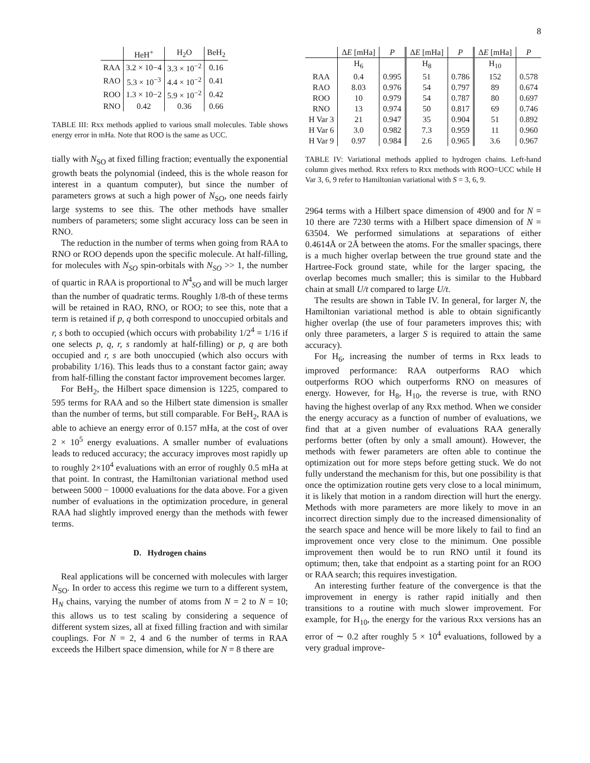8
| | HeH<sup>+</sup> | H<sub>2</sub>O | BeH<sub>2</sub> |
| --- | --- | --- | --- |
| RAA | 3.2 × 10−4 | 3.3 × 10<sup>−2</sup> | 0.16 |
| RAO | 5.3 × 10<sup>−3</sup> | 4.4 × 10<sup>−2</sup> | 0.41 |
| ROO | 1.3 × 10−2 | 5.9 × 10<sup>−2</sup> | 0.42 |
| RNO | 0.42 | 0.36 | 0.66 |
TABLE III: Rxx methods applied to various small molecules. Table shows energy error in mHa. Note that ROO is the same as UCC.
tially with N<sub>SO</sub> at fixed filling fraction; eventually the exponential growth beats the polynomial (indeed, this is the whole reason for interest in a quantum computer), but since the number of parameters grows at such a high power of N<sub>SO</sub>, one needs fairly large systems to see this. The other methods have smaller numbers of parameters; some slight accuracy loss can be seen in RNO.
The reduction in the number of terms when going from RAA to RNO or ROO depends upon the specific molecule. At half-filling, for molecules with N<sub>SO</sub> spin-orbitals with N<sub>SO</sub> >> 1, the number of quartic in RAA is proportional to N<sup>4</sup><sub>SO</sub> and will be much larger than the number of quadratic terms. Roughly 1/8-th of these terms will be retained in RAO, RNO, or ROO; to see this, note that a term is retained if p, q both correspond to unoccupied orbitals and r, s both to occupied (which occurs with probability 1/2<sup>4</sup> = 1/16 if one selects p, q, r, s randomly at half-filling) or p, q are both occupied and r, s are both unoccupied (which also occurs with probability 1/16). This leads thus to a constant factor gain; away from half-filling the constant factor improvement becomes larger.
For BeH<sub>2</sub>, the Hilbert space dimension is 1225, compared to 595 terms for RAA and so the Hilbert state dimension is smaller than the number of terms, but still comparable. For BeH<sub>2</sub>, RAA is able to achieve an energy error of 0.157 mHa, at the cost of over 2 × 10<sup>5</sup> energy evaluations. A smaller number of evaluations leads to reduced accuracy; the accuracy improves most rapidly up to roughly 2×10<sup>4</sup> evaluations with an error of roughly 0.5 mHa at that point. In contrast, the Hamiltonian variational method used between 5000 − 10000 evaluations for the data above. For a given number of evaluations in the optimization procedure, in general RAA had slightly improved energy than the methods with fewer terms.
D. Hydrogen chains
Real applications will be concerned with molecules with larger N<sub>SO</sub>. In order to access this regime we turn to a different system, H<sub>N</sub> chains, varying the number of atoms from N = 2 to N = 10; this allows us to test scaling by considering a sequence of different system sizes, all at fixed filling fraction and with similar couplings. For N = 2, 4 and 6 the number of terms in RAA exceeds the Hilbert space dimension, while for N = 8 there are
| | Δ E [mHa] | P | Δ E [mHa] | P | Δ E [mHa] | P |
| --- | --- | --- | --- | --- | --- | --- |
| | H<sub>6</sub> | | H<sub>8</sub> | | H<sub>10</sub> | |
| RAA | 0.4 | 0.995 | 51 | 0.786 | 152 | 0.578 |
| RAO | 8.03 | 0.976 | 54 | 0.797 | 89 | 0.674 |
| ROO | 10 | 0.979 | 54 | 0.787 | 80 | 0.697 |
| RNO | 13 | 0.974 | 50 | 0.817 | 69 | 0.746 |
| H Var 3 | 21 | 0.947 | 35 | 0.904 | 51 | 0.892 |
| H Var 6 | 3.0 | 0.982 | 7.3 | 0.959 | 11 | 0.960 |
| H Var 9 | 0.97 | 0.984 | 2.6 | 0.965 | 3.6 | 0.967 |
TABLE IV: Variational methods applied to hydrogen chains. Left-hand column gives method. Rxx refers to Rxx methods with ROO=UCC while H Var 3, 6, 9 refer to Hamiltonian variational with S = 3, 6, 9.
2964 terms with a Hilbert space dimension of 4900 and for N = 10 there are 7230 terms with a Hilbert space dimension of N = 63504. We performed simulations at separations of either 0.4614Å or 2Å between the atoms. For the smaller spacings, there is a much higher overlap between the true ground state and the Hartree-Fock ground state, while for the larger spacing, the overlap becomes much smaller; this is similar to the Hubbard chain at small U/t compared to large U/t.
The results are shown in Table IV. In general, for larger N, the Hamiltonian variational method is able to obtain significantly higher overlap (the use of four parameters improves this; with only three parameters, a larger S is required to attain the same accuracy).
For H<sub>6</sub>, increasing the number of terms in Rxx leads to improved performance: RAA outperforms RAO which outperforms ROO which outperforms RNO on measures of energy. However, for H<sub>8</sub>, H<sub>10</sub>, the reverse is true, with RNO having the highest overlap of any Rxx method. When we consider the energy accuracy as a function of number of evaluations, we find that at a given number of evaluations RAA generally performs better (often by only a small amount). However, the methods with fewer parameters are often able to continue the optimization out for more steps before getting stuck. We do not fully understand the mechanism for this, but one possibility is that once the optimization routine gets very close to a local minimum, it is likely that motion in a random direction will hurt the energy. Methods with more parameters are more likely to move in an incorrect direction simply due to the increased dimensionality of the search space and hence will be more likely to fail to find an improvement once very close to the minimum. One possible improvement then would be to run RNO until it found its optimum; then, take that endpoint as a starting point for an ROO or RAA search; this requires investigation.
An interesting further feature of the convergence is that the improvement in energy is rather rapid initially and then transitions to a routine with much slower improvement. For example, for H<sub>10</sub>, the energy for the various Rxx versions has an error of ∼ 0.2 after roughly 5 × 10<sup>4</sup> evaluations, followed by a very gradual improve-